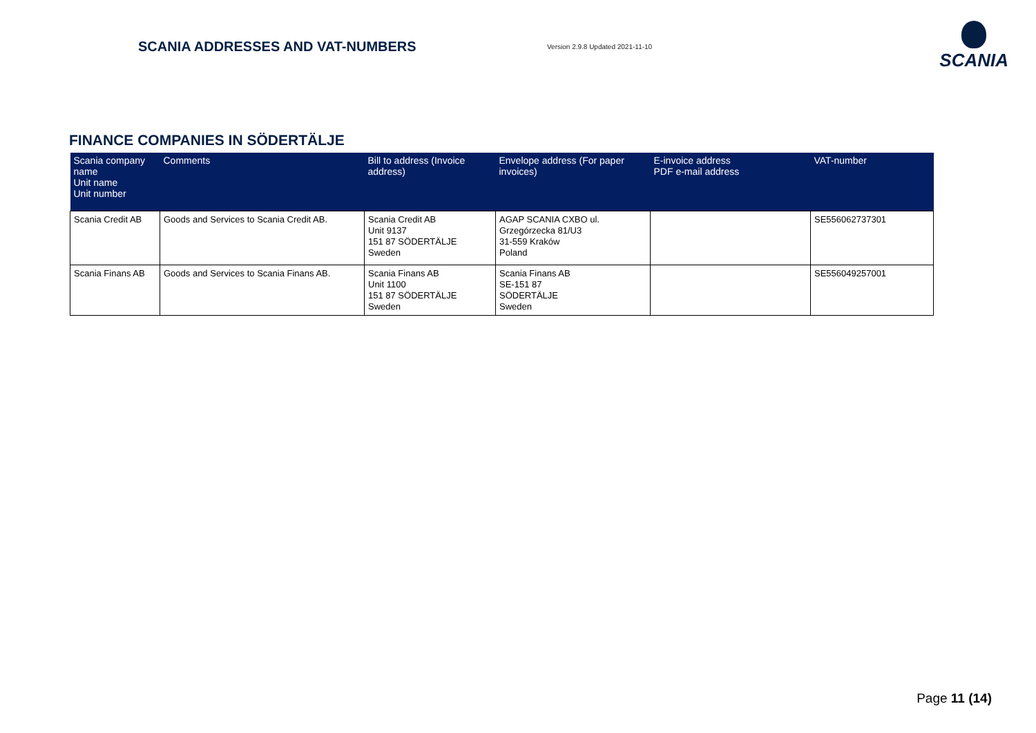SCANIA ADDRESSES AND VAT-NUMBERS
Version 2.9.8 Updated 2021-11-10
SCANIA
FINANCE COMPANIES IN SÖDERTÄLJE
| Scania company name Unit name Unit number | Comments | Bill to address (Invoice address) | Envelope address (For paper invoices) | E-invoice address PDF e-mail address | VAT-number |
| --- | --- | --- | --- | --- | --- |
| Scania Credit AB | Goods and Services to Scania Credit AB. | Scania Credit AB Unit 9137 151 87 SÖDERTÄLJE Sweden | AGAP SCANIA CXBO ul. Grzegórzecka 81/U3 31-559 Kraków Poland | | SE556062737301 |
| Scania Finans AB | Goods and Services to Scania Finans AB. | Scania Finans AB Unit 1100 151 87 SÖDERTÄLJE Sweden | Scania Finans AB SE-151 87 SÖDERTÄLJE Sweden | | SE556049257001 |
Page 11 (14)